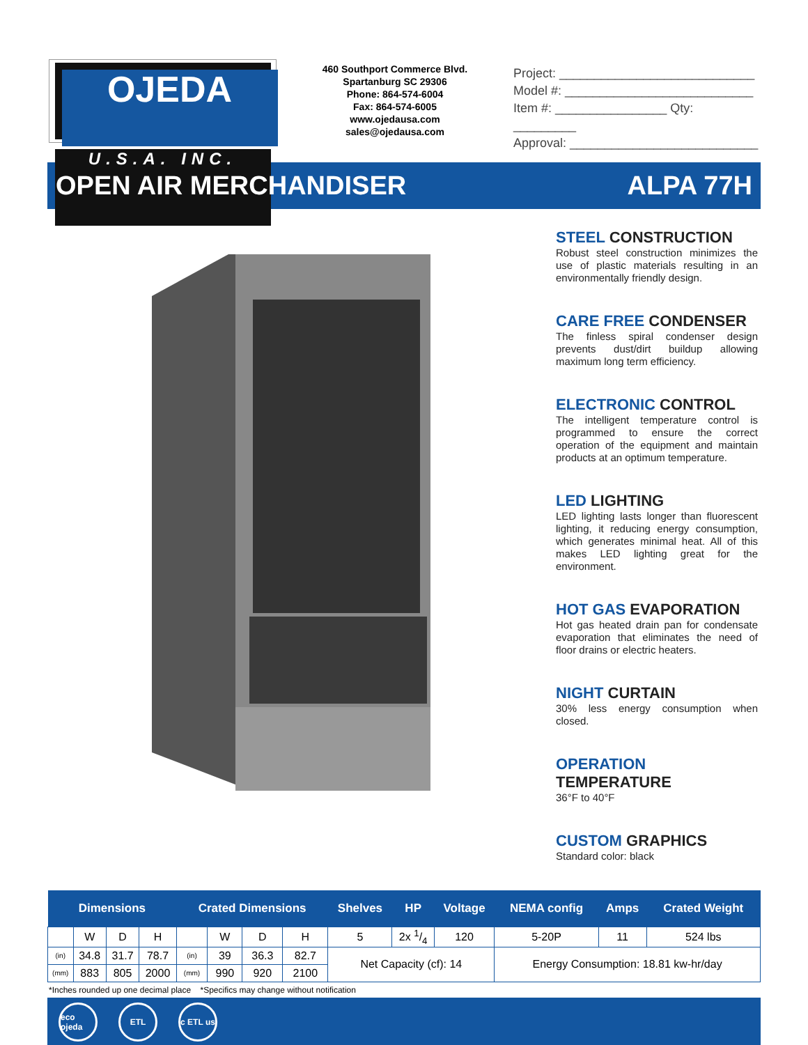OJEDA
U.S.A. INC.
460 Southport Commerce Blvd.
Spartanburg SC 29306
Phone: 864-574-6004
Fax: 864-574-6005
www.ojedausa.com
sales@ojedausa.com
Project: ____________________________
Model #: ___________________________
Item #: ________________ Qty: _________
Approval: ___________________________
OPEN AIR MERCHANDISER ALPA 77H
STEEL CONSTRUCTION
Robust steel construction minimizes the use of plastic materials resulting in an environmentally friendly design.
CARE FREE CONDENSER
The finless spiral condenser design prevents dust/dirt buildup allowing maximum long term efficiency.
ELECTRONIC CONTROL
The intelligent temperature control is programmed to ensure the correct operation of the equipment and maintain products at an optimum temperature.
LED LIGHTING
LED lighting lasts longer than fluorescent lighting, it reducing energy consumption, which generates minimal heat. All of this makes LED lighting great for the environment.
HOT GAS EVAPORATION
Hot gas heated drain pan for condensate evaporation that eliminates the need of floor drains or electric heaters.
NIGHT CURTAIN
30% less energy consumption when closed.
OPERATION TEMPERATURE
36°F to 40°F
CUSTOM GRAPHICS
Standard color: black
| Dimensions | | | | Crated Dimensions | | | | Shelves | HP | Voltage | NEMA config | Amps | Crated Weight |
| --- | --- | --- | --- | --- | --- | --- | --- | --- | --- | --- | --- | --- | --- |
| | W | D | H | | W | D | H | 5 | 2x 1/4 | 120 | 5-20P | 11 | 524 lbs |
| (in) | 34.8 | 31.7 | 78.7 | (in) | 39 | 36.3 | 82.7 | Net Capacity (cf): 14 | | | Energy Consumption: 18.81 kw-hr/day | | |
| (mm) | 883 | 805 | 2000 | (mm) | 990 | 920 | 2100 | | | | | | |
*Inches rounded up one decimal place *Specifics may change without notification
eco ojeda ETL c ETL us